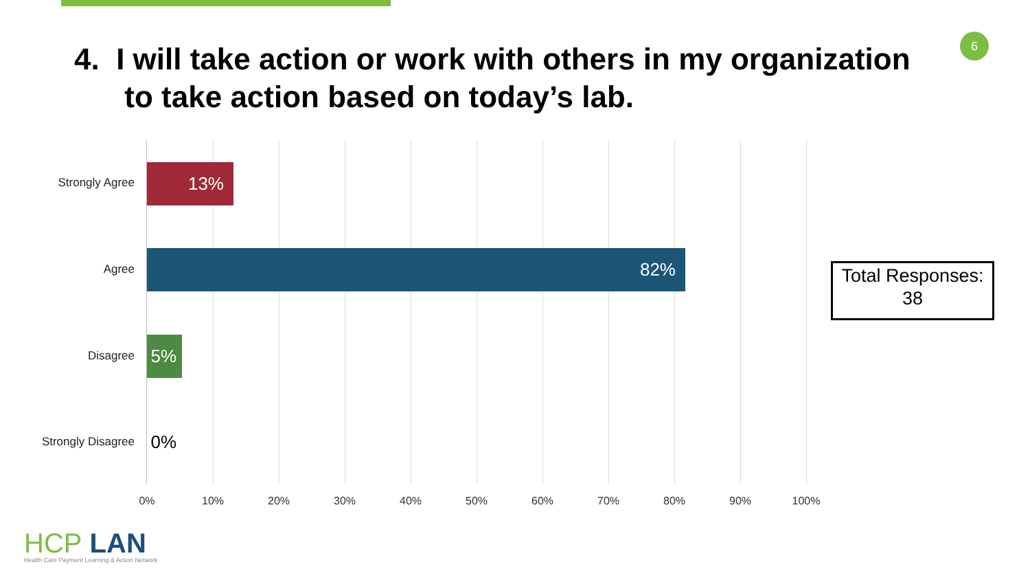6
4. I will take action or work with others in my organization
to take action based on today’s lab.
Strongly Agree 13%
Agree
82%
Disagree
5%
Strongly Disagree
0%
0% 10% 20% 30% 40% 50% 60% 70% 80% 90% 100%
Total Responses:
38
HCP LAN
Health Care Payment Learning & Action Network